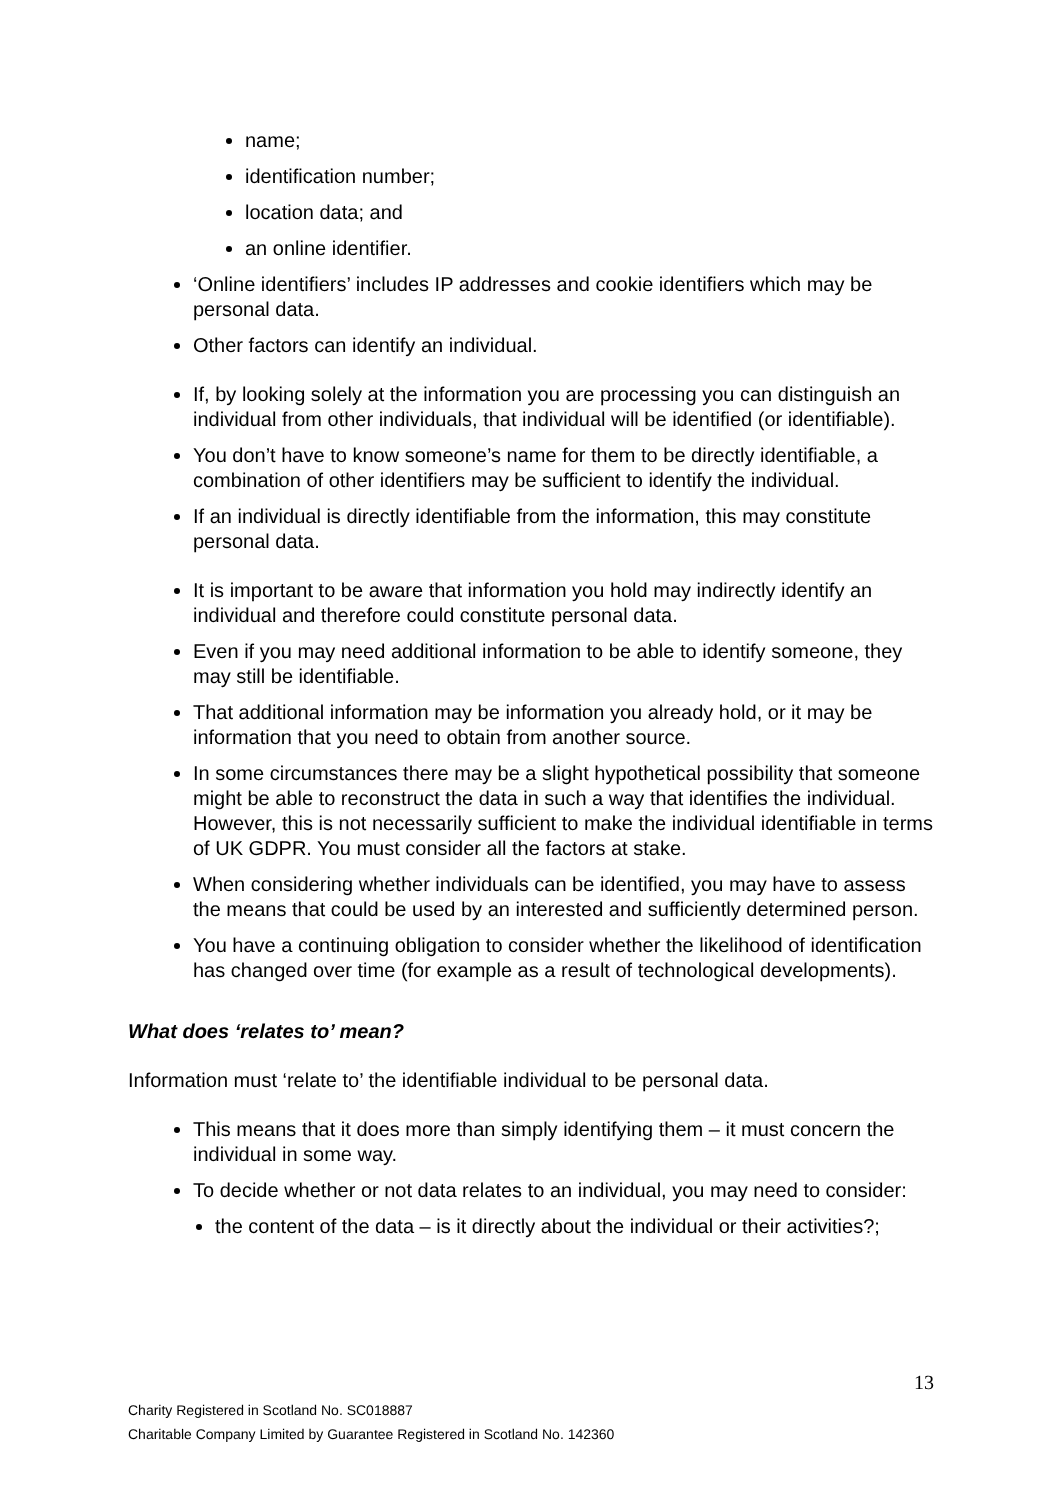name;
identification number;
location data; and
an online identifier.
‘Online identifiers’ includes IP addresses and cookie identifiers which may be personal data.
Other factors can identify an individual.
If, by looking solely at the information you are processing you can distinguish an individual from other individuals, that individual will be identified (or identifiable).
You don’t have to know someone’s name for them to be directly identifiable, a combination of other identifiers may be sufficient to identify the individual.
If an individual is directly identifiable from the information, this may constitute personal data.
It is important to be aware that information you hold may indirectly identify an individual and therefore could constitute personal data.
Even if you may need additional information to be able to identify someone, they may still be identifiable.
That additional information may be information you already hold, or it may be information that you need to obtain from another source.
In some circumstances there may be a slight hypothetical possibility that someone might be able to reconstruct the data in such a way that identifies the individual. However, this is not necessarily sufficient to make the individual identifiable in terms of UK GDPR. You must consider all the factors at stake.
When considering whether individuals can be identified, you may have to assess the means that could be used by an interested and sufficiently determined person.
You have a continuing obligation to consider whether the likelihood of identification has changed over time (for example as a result of technological developments).
What does ‘relates to’ mean?
Information must ‘relate to’ the identifiable individual to be personal data.
This means that it does more than simply identifying them – it must concern the individual in some way.
To decide whether or not data relates to an individual, you may need to consider:
the content of the data – is it directly about the individual or their activities?;
13
Charity Registered in Scotland No. SC018887
Charitable Company Limited by Guarantee Registered in Scotland No. 142360